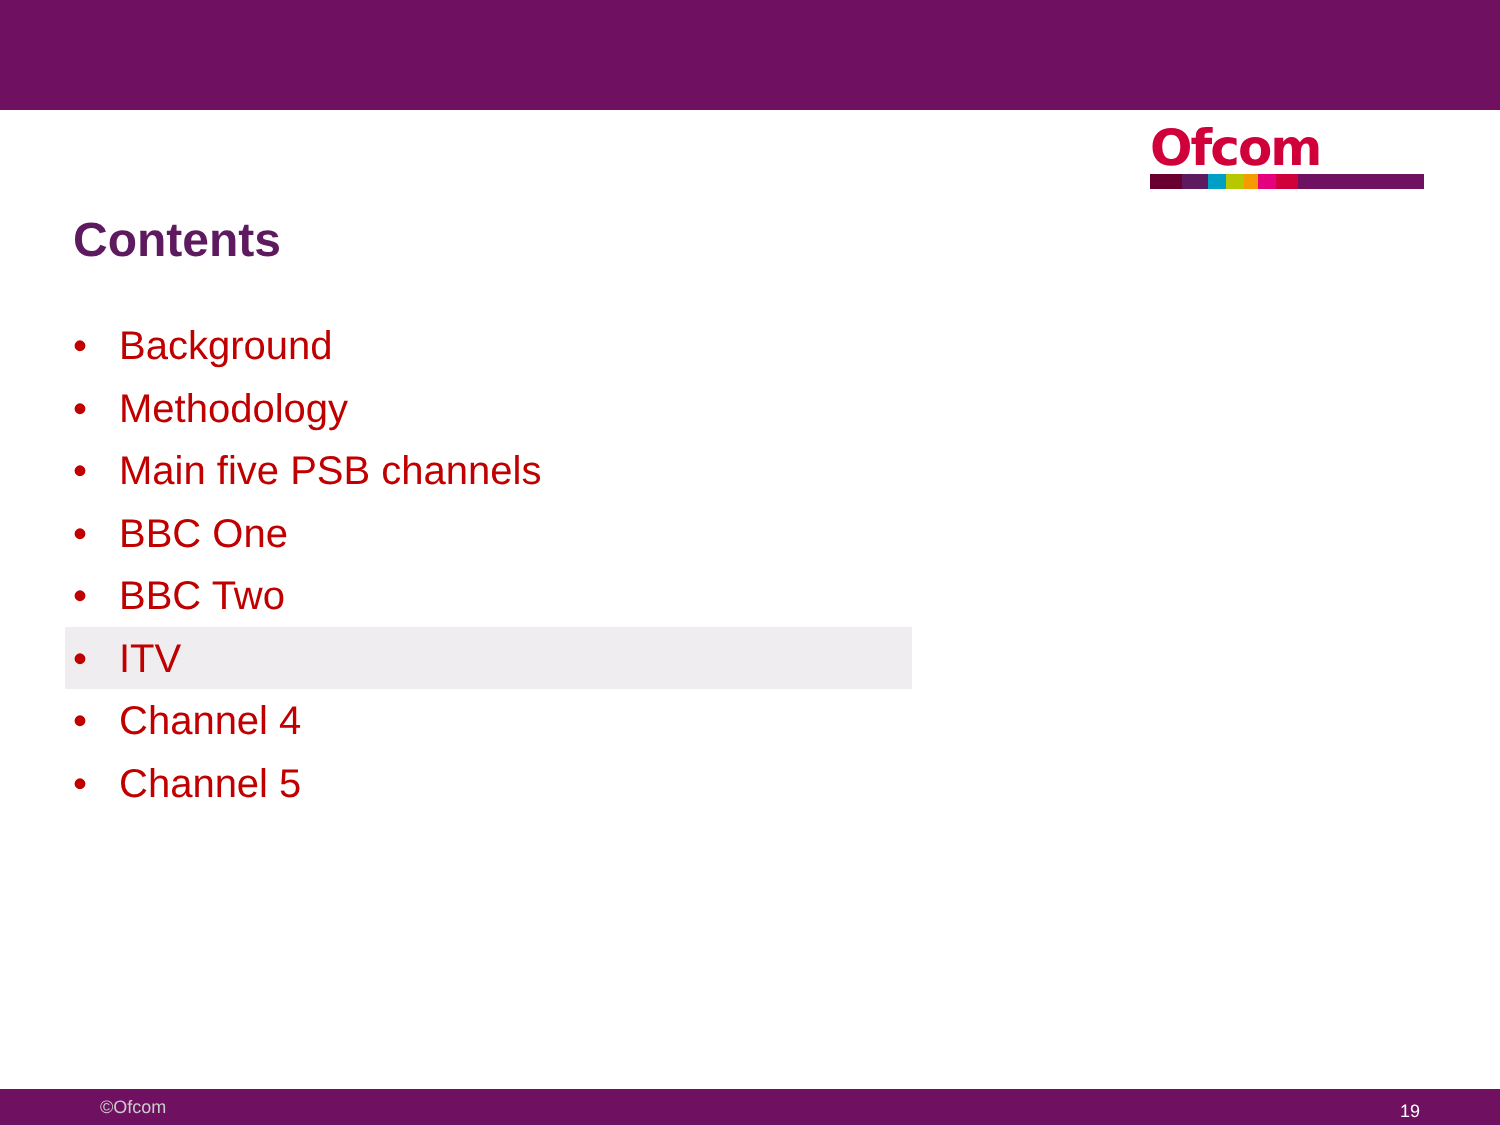Ofcom
Contents
• Background
• Methodology
• Main five PSB channels
• BBC One
• BBC Two
• ITV
• Channel 4
• Channel 5
©Ofcom 19